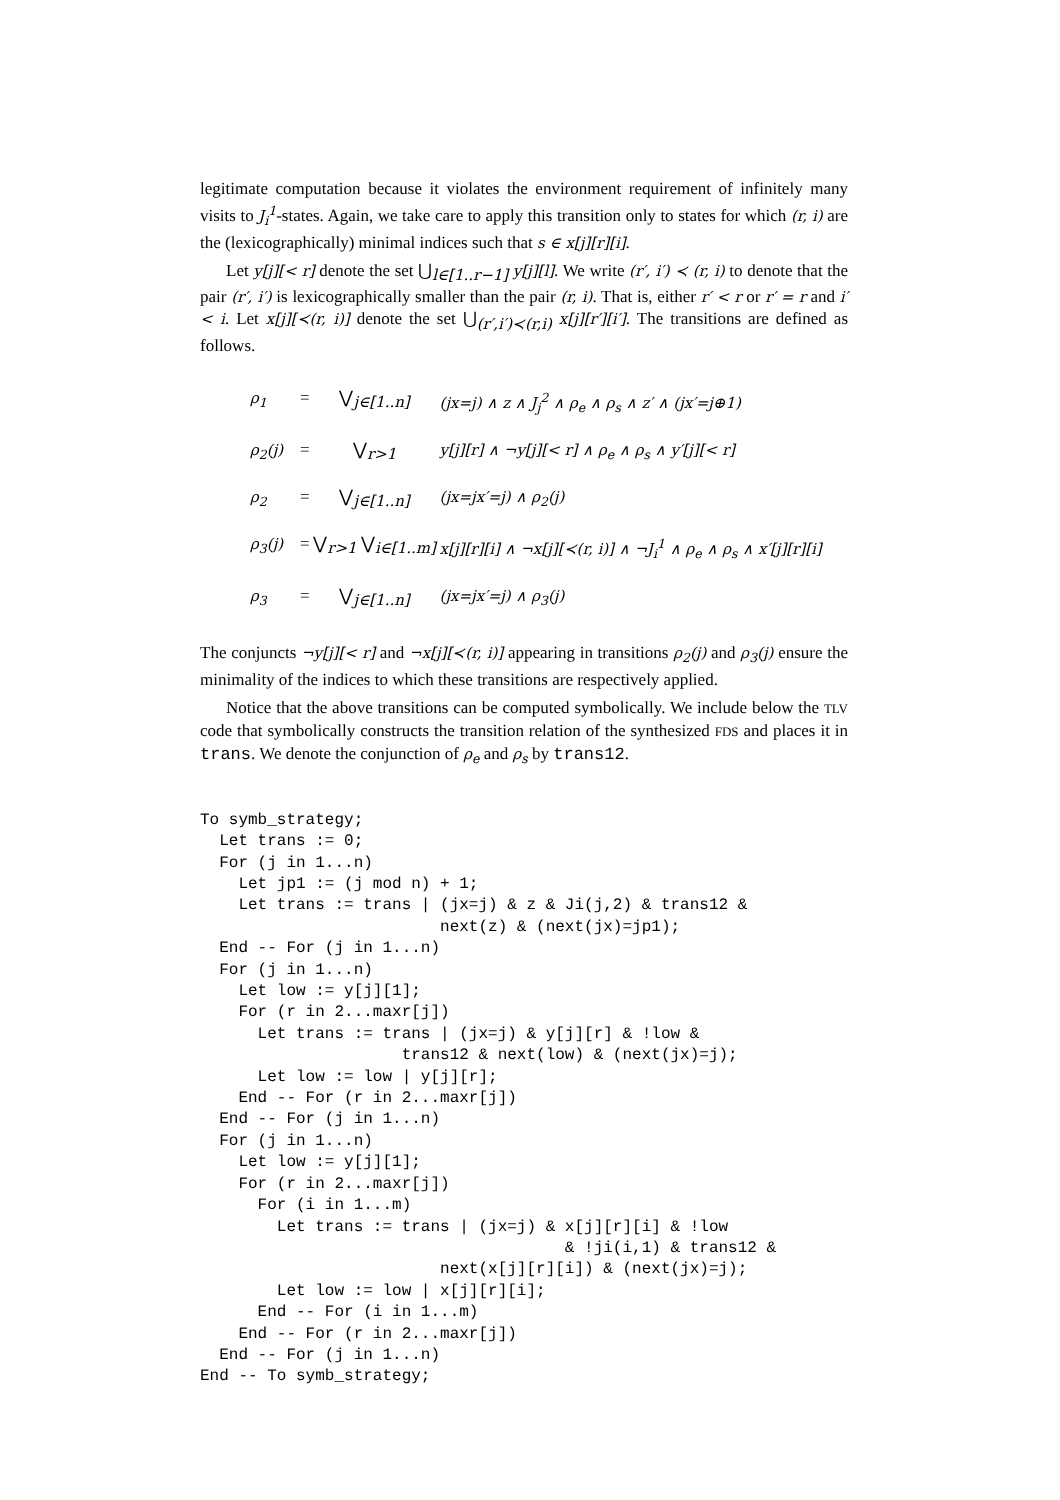legitimate computation because it violates the environment requirement of infinitely many visits to J<sub>i</sub><sup>1</sup>-states. Again, we take care to apply this transition only to states for which (r, i) are the (lexicographically) minimal indices such that s ∈ x[j][r][i].
Let y[j][< r] denote the set ⋃<sub>l∈[1..r−1]</sub> y[j][l]. We write (r′, i′) ≺ (r, i) to denote that the pair (r′, i′) is lexicographically smaller than the pair (r, i). That is, either r′ < r or r′ = r and i′ < i. Let x[j][≺(r, i)] denote the set ⋃<sub>(r′,i′)≺(r,i)</sub> x[j][r′][i′]. The transitions are defined as follows.
ρ<sub>1</sub> = ⋁<sub>j∈[1..n]</sub> (jx=j) ∧ z ∧ J<sub>j</sub><sup>2</sup> ∧ ρ<sub>e</sub> ∧ ρ<sub>s</sub> ∧ z′ ∧ (jx′=j⊕1)
ρ<sub>2</sub>(j) = ⋁<sub>r>1</sub> y[j][r] ∧ ¬y[j][< r] ∧ ρ<sub>e</sub> ∧ ρ<sub>s</sub> ∧ y′[j][< r]
ρ<sub>2</sub> = ⋁<sub>j∈[1..n]</sub> (jx=jx′=j) ∧ ρ<sub>2</sub>(j)
ρ<sub>3</sub>(j) = ⋁<sub>r>1</sub> ⋁<sub>i∈[1..m]</sub> x[j][r][i] ∧ ¬x[j][≺(r, i)] ∧ ¬J<sub>i</sub><sup>1</sup> ∧ ρ<sub>e</sub> ∧ ρ<sub>s</sub> ∧ x′[j][r][i]
ρ<sub>3</sub> = ⋁<sub>j∈[1..n]</sub> (jx=jx′=j) ∧ ρ<sub>3</sub>(j)
The conjuncts ¬y[j][< r] and ¬x[j][≺(r, i)] appearing in transitions ρ<sub>2</sub>(j) and ρ<sub>3</sub>(j) ensure the minimality of the indices to which these transitions are respectively applied.
Notice that the above transitions can be computed symbolically. We include below the TLV code that symbolically constructs the transition relation of the synthesized FDS and places it in trans. We denote the conjunction of ρ<sub>e</sub> and ρ<sub>s</sub> by trans12.
To symb_strategy;
  Let trans := 0;
  For (j in 1...n)
    Let jp1 := (j mod n) + 1;
    Let trans := trans | (jx=j) & z & Ji(j,2) & trans12 &
                         next(z) & (next(jx)=jp1);
  End -- For (j in 1...n)
  For (j in 1...n)
    Let low := y[j][1];
    For (r in 2...maxr[j])
      Let trans := trans | (jx=j) & y[j][r] & !low &
                     trans12 & next(low) & (next(jx)=j);
      Let low := low | y[j][r];
    End -- For (r in 2...maxr[j])
  End -- For (j in 1...n)
  For (j in 1...n)
    Let low := y[j][1];
    For (r in 2...maxr[j])
      For (i in 1...m)
        Let trans := trans | (jx=j) & x[j][r][i] & !low
                                      & !ji(i,1) & trans12 &
                         next(x[j][r][i]) & (next(jx)=j);
        Let low := low | x[j][r][i];
      End -- For (i in 1...m)
    End -- For (r in 2...maxr[j])
  End -- For (j in 1...n)
End -- To symb_strategy;